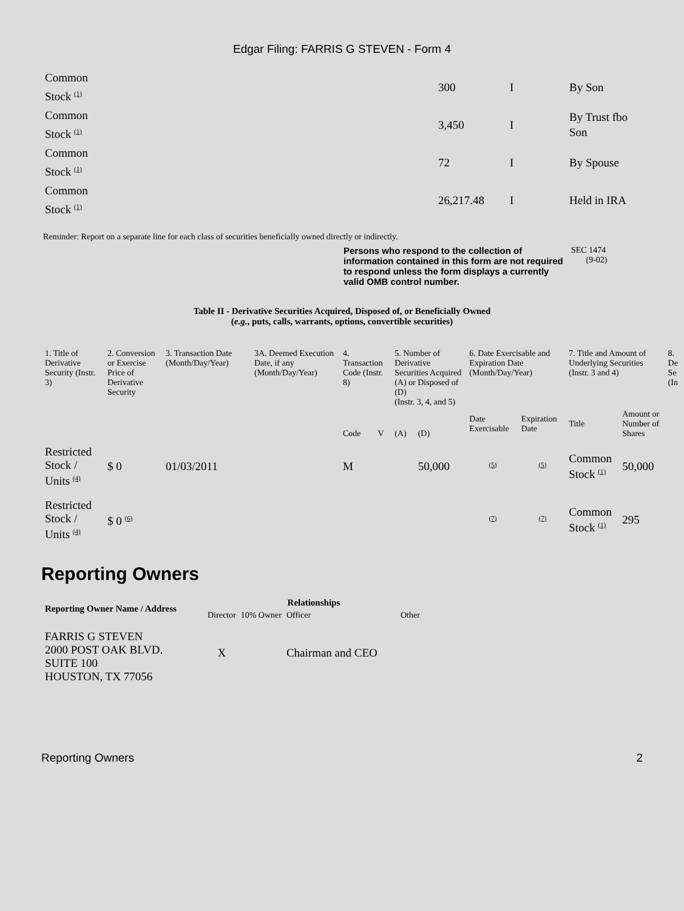Edgar Filing: FARRIS G STEVEN - Form 4
| Common Stock <sup>(1)</sup> | 300 | I | By Son |
| Common Stock <sup>(1)</sup> | 3,450 | I | By Trust fbo Son |
| Common Stock <sup>(1)</sup> | 72 | I | By Spouse |
| Common Stock <sup>(1)</sup> | 26,217.48 | I | Held in IRA |
Reminder: Report on a separate line for each class of securities beneficially owned directly or indirectly.
Persons who respond to the collection of information contained in this form are not required to respond unless the form displays a currently valid OMB control number.
SEC 1474
(9-02)
Table II - Derivative Securities Acquired, Disposed of, or Beneficially Owned
(e.g., puts, calls, warrants, options, convertible securities)
| 1. Title of Derivative Security (Instr. 3) | 2. Conversion or Exercise Price of Derivative Security | 3. Transaction Date (Month/Day/Year) | 3A. Deemed Execution Date, if any (Month/Day/Year) | 4. Transaction Code (Instr. 8) | | 5. Number of Derivative Securities Acquired (A) or Disposed of (D) (Instr. 3, 4, and 5) | | 6. Date Exercisable and Expiration Date (Month/Day/Year) | | 7. Title and Amount of Underlying Securities (Instr. 3 and 4) | | 8. De Se (In |
| | | | | Code | V | (A) | (D) | Date Exercisable | Expiration Date | Title | Amount or Number of Shares | |
| Restricted Stock / Units <sup>(4)</sup> | $ 0 | 01/03/2011 | | M | | | 50,000 | <sup>(5)</sup> | <sup>(5)</sup> | Common Stock <sup>(1)</sup> | 50,000 | |
| Restricted Stock / Units <sup>(4)</sup> | $ 0 <sup>(6)</sup> | | | | | | | <sup>(7)</sup> | <sup>(7)</sup> | Common Stock <sup>(1)</sup> | 295 | |
Reporting Owners
| Reporting Owner Name / Address | Relationships | | | |
| --- | --- | --- | --- | --- |
| | Director | 10% Owner | Officer | Other |
| FARRIS G STEVEN 2000 POST OAK BLVD. SUITE 100 HOUSTON, TX 77056 | X | | Chairman and CEO | |
Reporting Owners 2